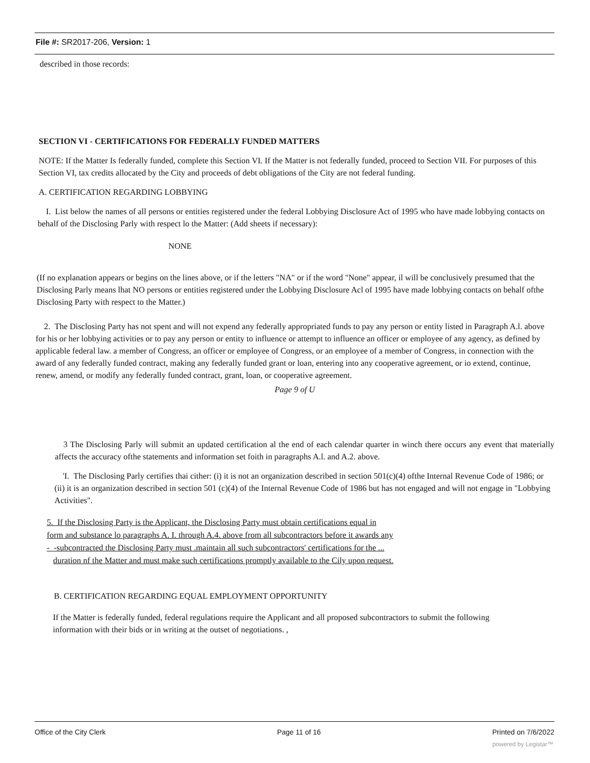File #: SR2017-206, Version: 1
described in those records:
SECTION VI - CERTIFICATIONS FOR FEDERALLY FUNDED MATTERS
NOTE: If the Matter Is federally funded, complete this Section VI. If the Matter is not federally funded, proceed to Section VII. For purposes of this Section VI, tax credits allocated by the City and proceeds of debt obligations of the City are not federal funding.
A. CERTIFICATION REGARDING LOBBYING
I. List below the names of all persons or entities registered under the federal Lobbying Disclosure Act of 1995 who have made lobbying contacts on behalf of the Disclosing Parly with respect lo the Matter: (Add sheets if necessary):
NONE
(If no explanation appears or begins on the lines above, or if the letters "NA" or if the word "None" appear, il will be conclusively presumed that the Disclosing Parly means lhat NO persons or entities registered under the Lobbying Disclosure Acl of 1995 have made lobbying contacts on behalf ofthe Disclosing Party with respect to the Matter.)
2. The Disclosing Party has not spent and will not expend any federally appropriated funds to pay any person or entity listed in Paragraph A.l. above for his or her lobbying activities or to pay any person or entity to influence or attempt to influence an officer or employee of any agency, as defined by applicable federal law. a member of Congress, an officer or employee of Congress, or an employee of a member of Congress, in connection with the award of any federally funded contract, making any federally funded grant or loan, entering into any cooperative agreement, or io extend, continue, renew, amend, or modify any federally funded contract, grant, loan, or cooperative agreement.
Page 9 of U
3 The Disclosing Parly will submit an updated certification al the end of each calendar quarter in winch there occurs any event that materially affects the accuracy ofthe statements and information set foith in paragraphs A.l. and A.2. above.
'I. The Disclosing Parly certifies thai cither: (i) it is not an organization described in section 501(c)(4) ofthe Internal Revenue Code of 1986; or (ii) it is an organization described in section 501 (c)(4) of the Internal Revenue Code of 1986 but has not engaged and will not engage in "Lobbying Activities".
5. If the Disclosing Party is the Applicant, the Disclosing Party must obtain certifications equal in
form and substance lo paragraphs A. I. through A.4. above from all subcontractors before it awards any
- -subcontracted the Disclosing Party must .maintain all such subcontractors' certifications for the ...
duration nf the Matter and must make such certifications promptly available to the Cily upon request.
B. CERTIFICATION REGARDING EQUAL EMPLOYMENT OPPORTUNITY
If the Matter is federally funded, federal regulations require the Applicant and all proposed subcontractors to submit the following information with their bids or in writing at the outset of negotiations. ,
Office of the City Clerk Page 11 of 16 Printed on 7/6/2022
powered by Legistar™